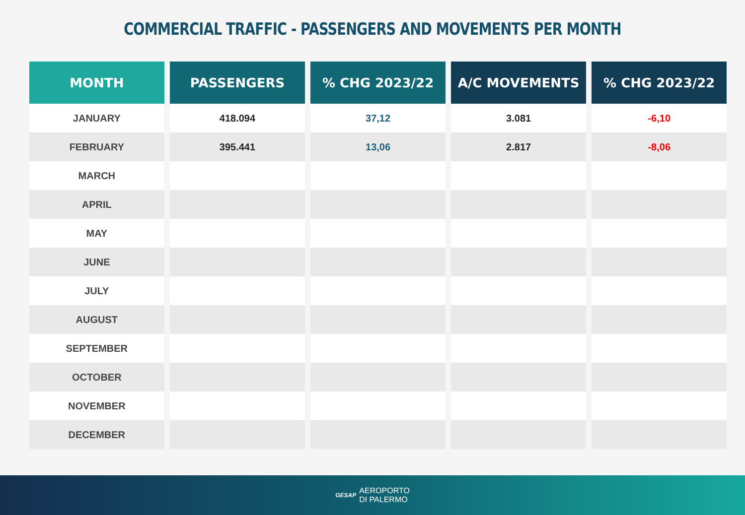COMMERCIAL TRAFFIC - PASSENGERS AND MOVEMENTS PER MONTH
| MONTH | PASSENGERS | % CHG 2023/22 | A/C MOVEMENTS | % CHG 2023/22 |
| --- | --- | --- | --- | --- |
| JANUARY | 418.094 | 37,12 | 3.081 | -6,10 |
| FEBRUARY | 395.441 | 13,06 | 2.817 | -8,06 |
| MARCH | | | | |
| APRIL | | | | |
| MAY | | | | |
| JUNE | | | | |
| JULY | | | | |
| AUGUST | | | | |
| SEPTEMBER | | | | |
| OCTOBER | | | | |
| NOVEMBER | | | | |
| DECEMBER | | | | |
GESAP AEROPORTO
DI PALERMO